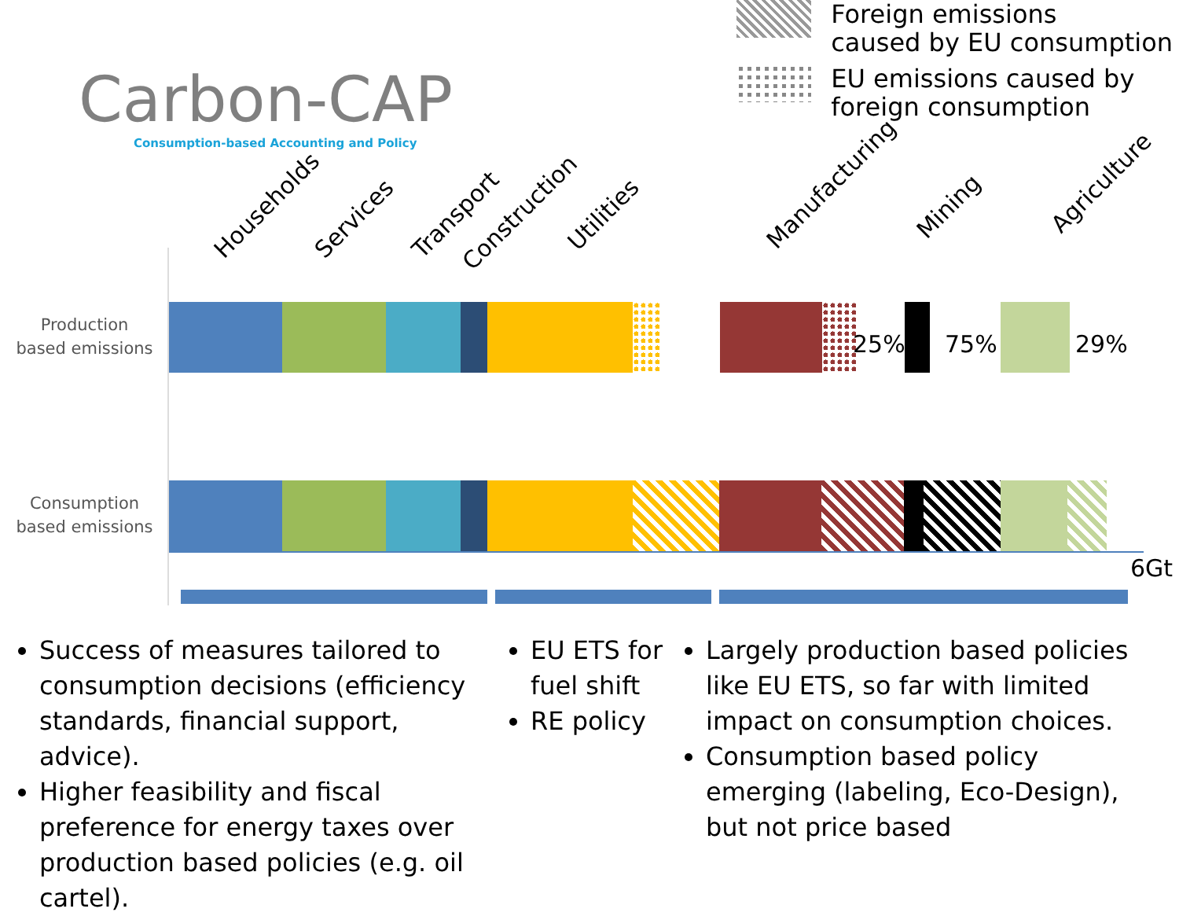Carbon-CAP
Consumption-based Accounting and Policy
Households Services Transport Construction
Utilities Manufacturing Mining Agriculture
Foreign emissions
caused by EU consumption
EU emissions caused by
foreign consumption
Production
based emissions
Consumption
based emissions
25% 75% 29%
6Gt
Success of measures tailored to consumption decisions (efficiency standards, financial support, advice).
Higher feasibility and fiscal preference for energy taxes over production based policies (e.g. oil cartel).
EU ETS for fuel shift
RE policy
Largely production based policies like EU ETS, so far with limited impact on consumption choices.
Consumption based policy emerging (labeling, Eco-Design), but not price based